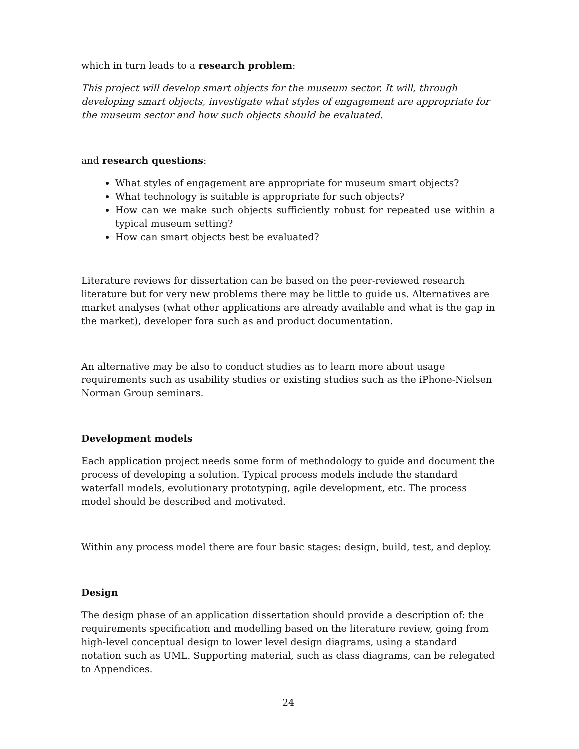which in turn leads to a research problem:
This project will develop smart objects for the museum sector. It will, through developing smart objects, investigate what styles of engagement are appropriate for the museum sector and how such objects should be evaluated.
and research questions:
What styles of engagement are appropriate for museum smart objects?
What technology is suitable is appropriate for such objects?
How can we make such objects sufficiently robust for repeated use within a typical museum setting?
How can smart objects best be evaluated?
Literature reviews for dissertation can be based on the peer-reviewed research literature but for very new problems there may be little to guide us. Alternatives are market analyses (what other applications are already available and what is the gap in the market), developer fora such as and product documentation.
An alternative may be also to conduct studies as to learn more about usage requirements such as usability studies or existing studies such as the iPhone-Nielsen Norman Group seminars.
Development models
Each application project needs some form of methodology to guide and document the process of developing a solution. Typical process models include the standard waterfall models, evolutionary prototyping, agile development, etc. The process model should be described and motivated.
Within any process model there are four basic stages: design, build, test, and deploy.
Design
The design phase of an application dissertation should provide a description of: the requirements specification and modelling based on the literature review, going from high-level conceptual design to lower level design diagrams, using a standard notation such as UML. Supporting material, such as class diagrams, can be relegated to Appendices.
24